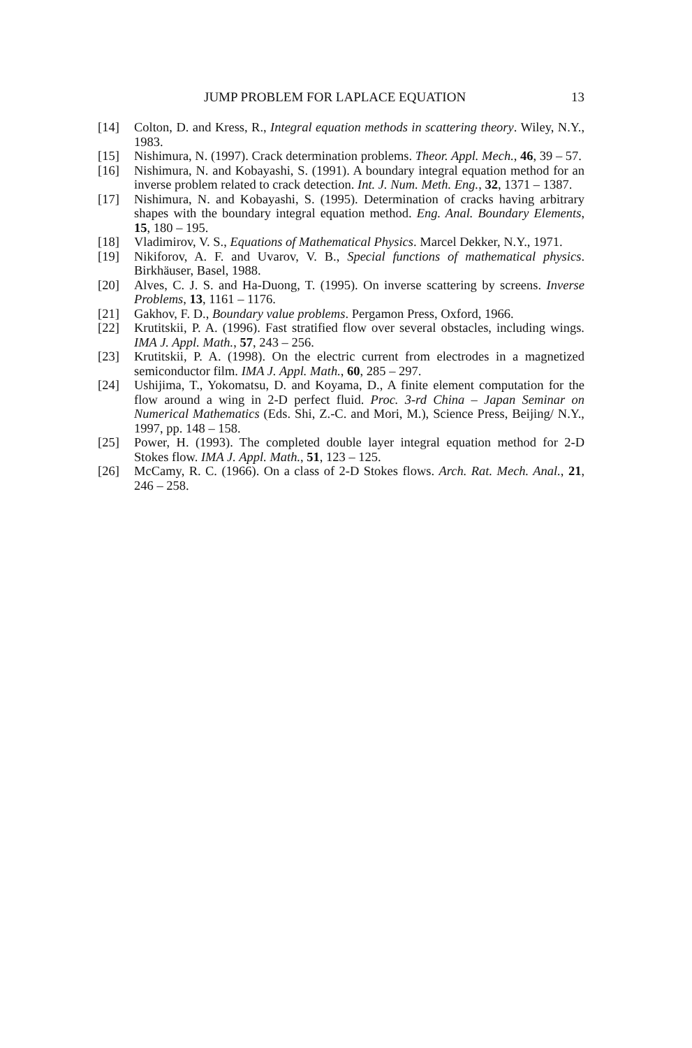JUMP PROBLEM FOR LAPLACE EQUATION 13
[14] Colton, D. and Kress, R., Integral equation methods in scattering theory. Wiley, N.Y., 1983.
[15] Nishimura, N. (1997). Crack determination problems. Theor. Appl. Mech., 46, 39 – 57.
[16] Nishimura, N. and Kobayashi, S. (1991). A boundary integral equation method for an inverse problem related to crack detection. Int. J. Num. Meth. Eng., 32, 1371 – 1387.
[17] Nishimura, N. and Kobayashi, S. (1995). Determination of cracks having arbitrary shapes with the boundary integral equation method. Eng. Anal. Boundary Elements, 15, 180 – 195.
[18] Vladimirov, V. S., Equations of Mathematical Physics. Marcel Dekker, N.Y., 1971.
[19] Nikiforov, A. F. and Uvarov, V. B., Special functions of mathematical physics. Birkhäuser, Basel, 1988.
[20] Alves, C. J. S. and Ha-Duong, T. (1995). On inverse scattering by screens. Inverse Problems, 13, 1161 – 1176.
[21] Gakhov, F. D., Boundary value problems. Pergamon Press, Oxford, 1966.
[22] Krutitskii, P. A. (1996). Fast stratified flow over several obstacles, including wings. IMA J. Appl. Math., 57, 243 – 256.
[23] Krutitskii, P. A. (1998). On the electric current from electrodes in a magnetized semiconductor film. IMA J. Appl. Math., 60, 285 – 297.
[24] Ushijima, T., Yokomatsu, D. and Koyama, D., A finite element computation for the flow around a wing in 2-D perfect fluid. Proc. 3-rd China – Japan Seminar on Numerical Mathematics (Eds. Shi, Z.-C. and Mori, M.), Science Press, Beijing/ N.Y., 1997, pp. 148 – 158.
[25] Power, H. (1993). The completed double layer integral equation method for 2-D Stokes flow. IMA J. Appl. Math., 51, 123 – 125.
[26] McCamy, R. C. (1966). On a class of 2-D Stokes flows. Arch. Rat. Mech. Anal., 21, 246 – 258.